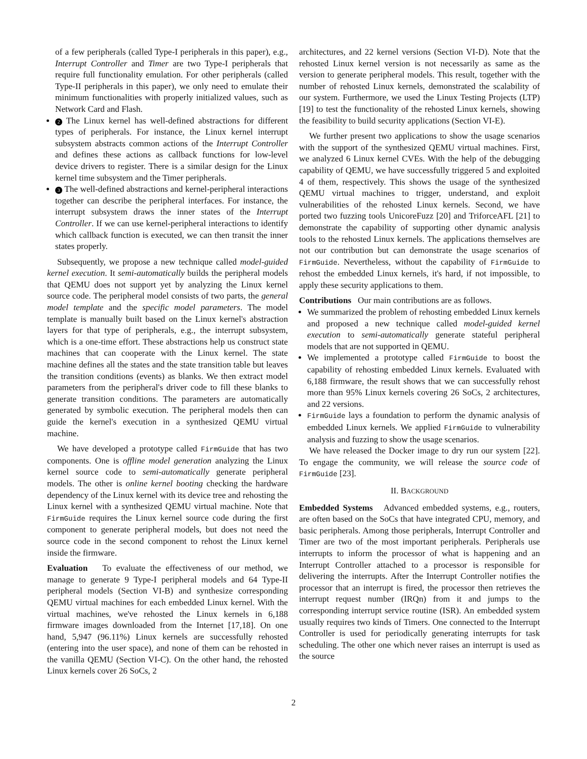of a few peripherals (called Type-I peripherals in this paper), e.g., Interrupt Controller and Timer are two Type-I peripherals that require full functionality emulation. For other peripherals (called Type-II peripherals in this paper), we only need to emulate their minimum functionalities with properly initialized values, such as Network Card and Flash.
2 The Linux kernel has well-defined abstractions for different types of peripherals. For instance, the Linux kernel interrupt subsystem abstracts common actions of the Interrupt Controller and defines these actions as callback functions for low-level device drivers to register. There is a similar design for the Linux kernel time subsystem and the Timer peripherals.
3 The well-defined abstractions and kernel-peripheral interactions together can describe the peripheral interfaces. For instance, the interrupt subsystem draws the inner states of the Interrupt Controller. If we can use kernel-peripheral interactions to identify which callback function is executed, we can then transit the inner states properly.
Subsequently, we propose a new technique called model-guided kernel execution. It semi-automatically builds the peripheral models that QEMU does not support yet by analyzing the Linux kernel source code. The peripheral model consists of two parts, the general model template and the specific model parameters. The model template is manually built based on the Linux kernel's abstraction layers for that type of peripherals, e.g., the interrupt subsystem, which is a one-time effort. These abstractions help us construct state machines that can cooperate with the Linux kernel. The state machine defines all the states and the state transition table but leaves the transition conditions (events) as blanks. We then extract model parameters from the peripheral's driver code to fill these blanks to generate transition conditions. The parameters are automatically generated by symbolic execution. The peripheral models then can guide the kernel's execution in a synthesized QEMU virtual machine.
We have developed a prototype called FirmGuide that has two components. One is offline model generation analyzing the Linux kernel source code to semi-automatically generate peripheral models. The other is online kernel booting checking the hardware dependency of the Linux kernel with its device tree and rehosting the Linux kernel with a synthesized QEMU virtual machine. Note that FirmGuide requires the Linux kernel source code during the first component to generate peripheral models, but does not need the source code in the second component to rehost the Linux kernel inside the firmware.
Evaluation To evaluate the effectiveness of our method, we manage to generate 9 Type-I peripheral models and 64 Type-II peripheral models (Section VI-B) and synthesize corresponding QEMU virtual machines for each embedded Linux kernel. With the virtual machines, we've rehosted the Linux kernels in 6,188 firmware images downloaded from the Internet [17,18]. On one hand, 5,947 (96.11%) Linux kernels are successfully rehosted (entering into the user space), and none of them can be rehosted in the vanilla QEMU (Section VI-C). On the other hand, the rehosted Linux kernels cover 26 SoCs, 2
architectures, and 22 kernel versions (Section VI-D). Note that the rehosted Linux kernel version is not necessarily as same as the version to generate peripheral models. This result, together with the number of rehosted Linux kernels, demonstrated the scalability of our system. Furthermore, we used the Linux Testing Projects (LTP) [19] to test the functionality of the rehosted Linux kernels, showing the feasibility to build security applications (Section VI-E).
We further present two applications to show the usage scenarios with the support of the synthesized QEMU virtual machines. First, we analyzed 6 Linux kernel CVEs. With the help of the debugging capability of QEMU, we have successfully triggered 5 and exploited 4 of them, respectively. This shows the usage of the synthesized QEMU virtual machines to trigger, understand, and exploit vulnerabilities of the rehosted Linux kernels. Second, we have ported two fuzzing tools UnicoreFuzz [20] and TriforceAFL [21] to demonstrate the capability of supporting other dynamic analysis tools to the rehosted Linux kernels. The applications themselves are not our contribution but can demonstrate the usage scenarios of FirmGuide. Nevertheless, without the capability of FirmGuide to rehost the embedded Linux kernels, it's hard, if not impossible, to apply these security applications to them.
Contributions Our main contributions are as follows.
We summarized the problem of rehosting embedded Linux kernels and proposed a new technique called model-guided kernel execution to semi-automatically generate stateful peripheral models that are not supported in QEMU.
We implemented a prototype called FirmGuide to boost the capability of rehosting embedded Linux kernels. Evaluated with 6,188 firmware, the result shows that we can successfully rehost more than 95% Linux kernels covering 26 SoCs, 2 architectures, and 22 versions.
FirmGuide lays a foundation to perform the dynamic analysis of embedded Linux kernels. We applied FirmGuide to vulnerability analysis and fuzzing to show the usage scenarios.
We have released the Docker image to dry run our system [22]. To engage the community, we will release the source code of FirmGuide [23].
II. BACKGROUND
Embedded Systems Advanced embedded systems, e.g., routers, are often based on the SoCs that have integrated CPU, memory, and basic peripherals. Among those peripherals, Interrupt Controller and Timer are two of the most important peripherals. Peripherals use interrupts to inform the processor of what is happening and an Interrupt Controller attached to a processor is responsible for delivering the interrupts. After the Interrupt Controller notifies the processor that an interrupt is fired, the processor then retrieves the interrupt request number (IRQn) from it and jumps to the corresponding interrupt service routine (ISR). An embedded system usually requires two kinds of Timers. One connected to the Interrupt Controller is used for periodically generating interrupts for task scheduling. The other one which never raises an interrupt is used as the source
2